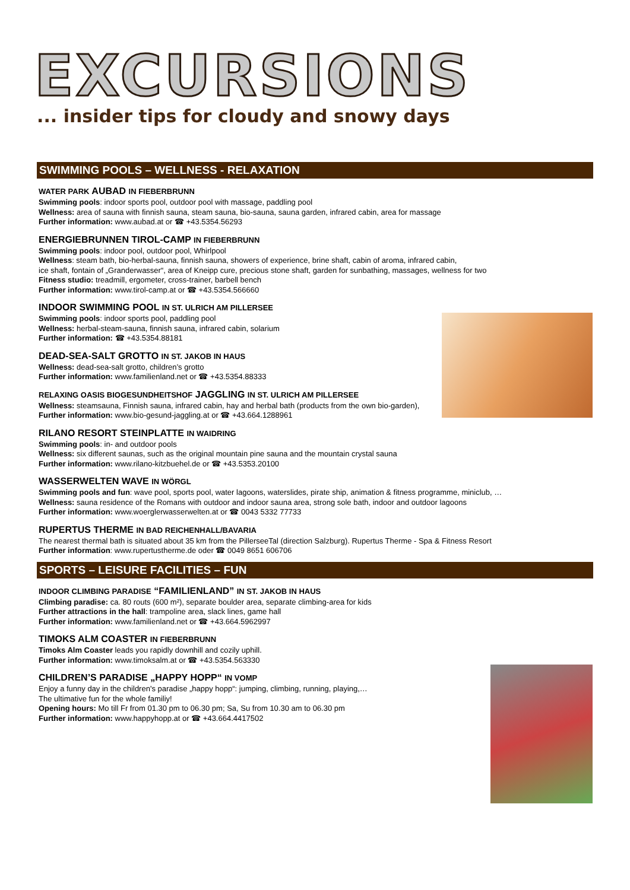EXCURSIONS
... insider tips for cloudy and snowy days
SWIMMING POOLS – WELLNESS - RELAXATION
WATER PARK AUBAD IN FIEBERBRUNN
Swimming pools: indoor sports pool, outdoor pool with massage, paddling pool
Wellness: area of sauna with finnish sauna, steam sauna, bio-sauna, sauna garden, infrared cabin, area for massage
Further information: www.aubad.at or ☎ +43.5354.56293
ENERGIEBRUNNEN TIROL-CAMP IN FIEBERBRUNN
Swimming pools: indoor pool, outdoor pool, Whirlpool
Wellness: steam bath, bio-herbal-sauna, finnish sauna, showers of experience, brine shaft, cabin of aroma, infrared cabin,
ice shaft, fontain of „Granderwasser“, area of Kneipp cure, precious stone shaft, garden for sunbathing, massages, wellness for two
Fitness studio: treadmill, ergometer, cross-trainer, barbell bench
Further information: www.tirol-camp.at or ☎ +43.5354.566660
INDOOR SWIMMING POOL IN ST. ULRICH AM PILLERSEE
Swimming pools: indoor sports pool, paddling pool
Wellness: herbal-steam-sauna, finnish sauna, infrared cabin, solarium
Further information: ☎ +43.5354.88181
DEAD-SEA-SALT GROTTO IN ST. JAKOB IN HAUS
Wellness: dead-sea-salt grotto, children’s grotto
Further information: www.familienland.net or ☎ +43.5354.88333
RELAXING OASIS BIOGESUNDHEITSHOF JAGGLING IN ST. ULRICH AM PILLERSEE
Wellness: steamsauna, Finnish sauna, infrared cabin, hay and herbal bath (products from the own bio-garden),
Further information: www.bio-gesund-jaggling.at or ☎ +43.664.1288961
RILANO RESORT STEINPLATTE IN WAIDRING
Swimming pools: in- and outdoor pools
Wellness: six different saunas, such as the original mountain pine sauna and the mountain crystal sauna
Further information: www.rilano-kitzbuehel.de or ☎ +43.5353.20100
WASSERWELTEN WAVE IN WÖRGL
Swimming pools and fun: wave pool, sports pool, water lagoons, waterslides, pirate ship, animation & fitness programme, miniclub, …
Wellness: sauna residence of the Romans with outdoor and indoor sauna area, strong sole bath, indoor and outdoor lagoons
Further information: www.woerglerwasserwelten.at or ☎ 0043 5332 77733
RUPERTUS THERME IN BAD REICHENHALL/BAVARIA
The nearest thermal bath is situated about 35 km from the PillerseeTal (direction Salzburg). Rupertus Therme - Spa & Fitness Resort
Further information: www.rupertustherme.de oder ☎ 0049 8651 606706
SPORTS – LEISURE FACILITIES – FUN
INDOOR CLIMBING PARADISE “FAMILIENLAND” IN ST. JAKOB IN HAUS
Climbing paradise: ca. 80 routs (600 m²), separate boulder area, separate climbing-area for kids
Further attractions in the hall: trampoline area, slack lines, game hall
Further information: www.familienland.net or ☎ +43.664.5962997
TIMOKS ALM COASTER IN FIEBERBRUNN
Timoks Alm Coaster leads you rapidly downhill and cozily uphill.
Further information: www.timoksalm.at or ☎ +43.5354.563330
CHILDREN’S PARADISE „HAPPY HOPP“ IN VOMP
Enjoy a funny day in the children's paradise „happy hopp“: jumping, climbing, running, playing,…
The ultimative fun for the whole familiy!
Opening hours: Mo till Fr from 01.30 pm to 06.30 pm; Sa, Su from 10.30 am to 06.30 pm
Further information: www.happyhopp.at or ☎ +43.664.4417502